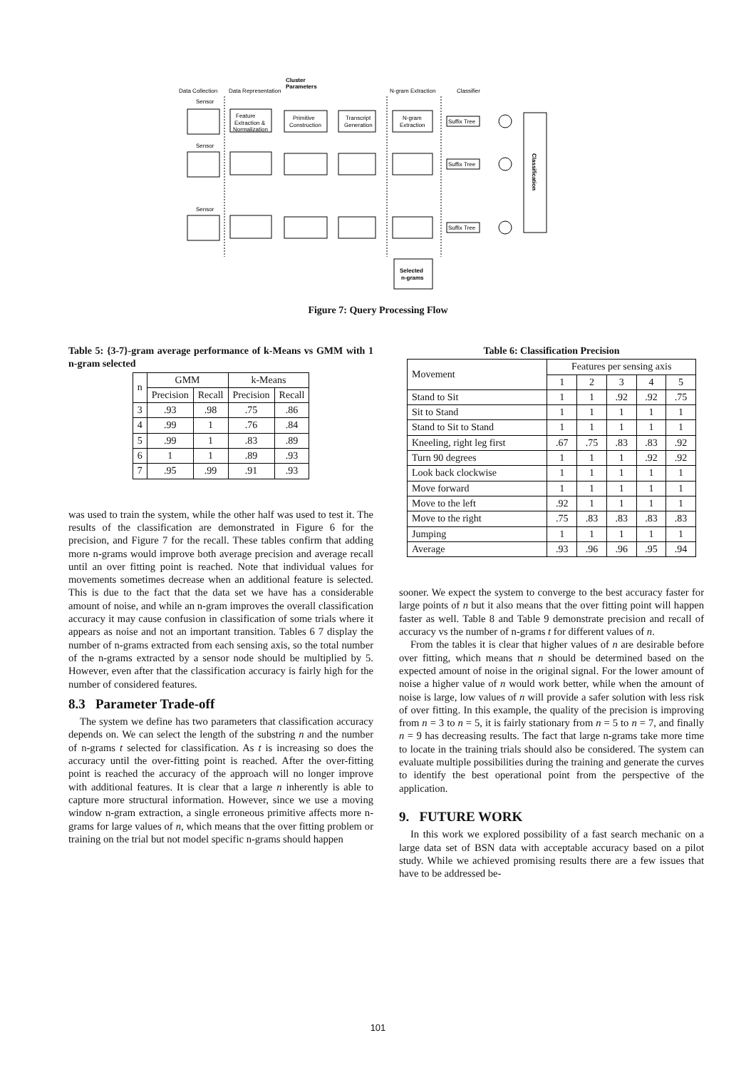Cluster
Parameters
Data Collection
Data Representation
N-gram Extraction
Classifier
Feature
Extraction &
Normalization
Primitive
Construction
Transcript
Generation
N-gram
Extraction
Suffix Tree
Suffix Tree
Suffix Tree
Sensor
Sensor
Sensor
Selected
n-grams
Classification
Figure 7: Query Processing Flow
Table 5: {3-7}-gram average performance of k-Means vs GMM with 1 n-gram selected
| n | GMM | | k-Means | |
| --- | --- | --- | --- | --- |
| | Precision | Recall | Precision | Recall |
| 3 | .93 | .98 | .75 | .86 |
| 4 | .99 | 1 | .76 | .84 |
| 5 | .99 | 1 | .83 | .89 |
| 6 | 1 | 1 | .89 | .93 |
| 7 | .95 | .99 | .91 | .93 |
was used to train the system, while the other half was used to test it. The results of the classification are demonstrated in Figure 6 for the precision, and Figure 7 for the recall. These tables confirm that adding more n-grams would improve both average precision and average recall until an over fitting point is reached. Note that individual values for movements sometimes decrease when an additional feature is selected. This is due to the fact that the data set we have has a considerable amount of noise, and while an n-gram improves the overall classification accuracy it may cause confusion in classification of some trials where it appears as noise and not an important transition. Tables 6 7 display the number of n-grams extracted from each sensing axis, so the total number of the n-grams extracted by a sensor node should be multiplied by 5. However, even after that the classification accuracy is fairly high for the number of considered features.
8.3 Parameter Trade-off
The system we define has two parameters that classification accuracy depends on. We can select the length of the substring n and the number of n-grams t selected for classification. As t is increasing so does the accuracy until the over-fitting point is reached. After the over-fitting point is reached the accuracy of the approach will no longer improve with additional features. It is clear that a large n inherently is able to capture more structural information. However, since we use a moving window n-gram extraction, a single erroneous primitive affects more n-grams for large values of n, which means that the over fitting problem or training on the trial but not model specific n-grams should happen
Table 6: Classification Precision
| Movement | Features per sensing axis | | | | |
| --- | --- | --- | --- | --- | --- |
| | 1 | 2 | 3 | 4 | 5 |
| Stand to Sit | 1 | 1 | .92 | .92 | .75 |
| Sit to Stand | 1 | 1 | 1 | 1 | 1 |
| Stand to Sit to Stand | 1 | 1 | 1 | 1 | 1 |
| Kneeling, right leg first | .67 | .75 | .83 | .83 | .92 |
| Turn 90 degrees | 1 | 1 | 1 | .92 | .92 |
| Look back clockwise | 1 | 1 | 1 | 1 | 1 |
| Move forward | 1 | 1 | 1 | 1 | 1 |
| Move to the left | .92 | 1 | 1 | 1 | 1 |
| Move to the right | .75 | .83 | .83 | .83 | .83 |
| Jumping | 1 | 1 | 1 | 1 | 1 |
| Average | .93 | .96 | .96 | .95 | .94 |
sooner. We expect the system to converge to the best accuracy faster for large points of n but it also means that the over fitting point will happen faster as well. Table 8 and Table 9 demonstrate precision and recall of accuracy vs the number of n-grams t for different values of n.
From the tables it is clear that higher values of n are desirable before over fitting, which means that n should be determined based on the expected amount of noise in the original signal. For the lower amount of noise a higher value of n would work better, while when the amount of noise is large, low values of n will provide a safer solution with less risk of over fitting. In this example, the quality of the precision is improving from n = 3 to n = 5, it is fairly stationary from n = 5 to n = 7, and finally n = 9 has decreasing results. The fact that large n-grams take more time to locate in the training trials should also be considered. The system can evaluate multiple possibilities during the training and generate the curves to identify the best operational point from the perspective of the application.
9. FUTURE WORK
In this work we explored possibility of a fast search mechanic on a large data set of BSN data with acceptable accuracy based on a pilot study. While we achieved promising results there are a few issues that have to be addressed be-
101